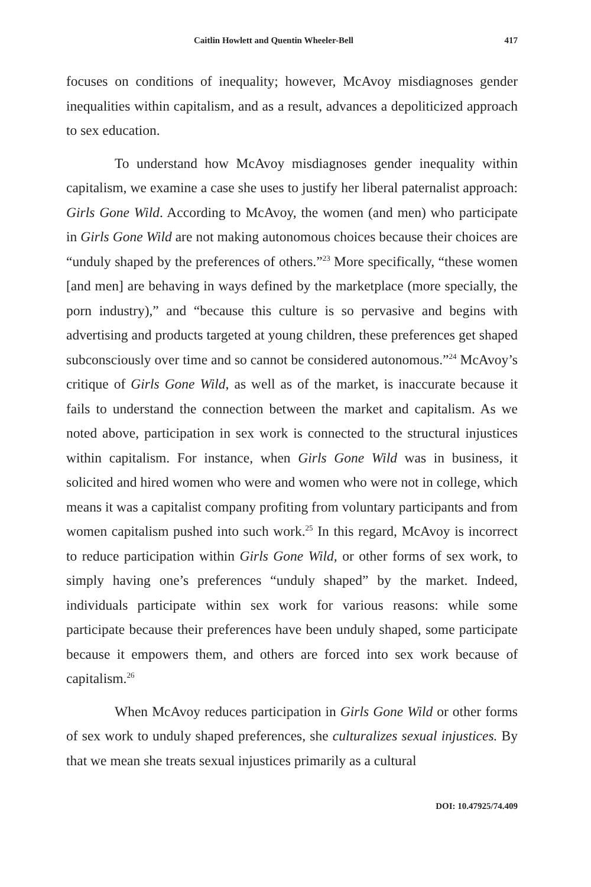Caitlin Howlett and Quentin Wheeler-Bell 417
focuses on conditions of inequality; however, McAvoy misdiagnoses gender inequalities within capitalism, and as a result, advances a depoliticized approach to sex education.
To understand how McAvoy misdiagnoses gender inequality within capitalism, we examine a case she uses to justify her liberal paternalist approach: Girls Gone Wild. According to McAvoy, the women (and men) who participate in Girls Gone Wild are not making autonomous choices because their choices are “unduly shaped by the preferences of others.”<sup>23</sup> More specifically, “these women [and men] are behaving in ways defined by the marketplace (more specially, the porn industry),” and “because this culture is so pervasive and begins with advertising and products targeted at young children, these preferences get shaped subconsciously over time and so cannot be considered autonomous.”<sup>24</sup> McAvoy’s critique of Girls Gone Wild, as well as of the market, is inaccurate because it fails to understand the connection between the market and capitalism. As we noted above, participation in sex work is connected to the structural injustices within capitalism. For instance, when Girls Gone Wild was in business, it solicited and hired women who were and women who were not in college, which means it was a capitalist company profiting from voluntary participants and from women capitalism pushed into such work.<sup>25</sup> In this regard, McAvoy is incorrect to reduce participation within Girls Gone Wild, or other forms of sex work, to simply having one’s preferences “unduly shaped” by the market. Indeed, individuals participate within sex work for various reasons: while some participate because their preferences have been unduly shaped, some participate because it empowers them, and others are forced into sex work because of capitalism.<sup>26</sup>
When McAvoy reduces participation in Girls Gone Wild or other forms of sex work to unduly shaped preferences, she culturalizes sexual injustices. By that we mean she treats sexual injustices primarily as a cultural
DOI: 10.47925/74.409